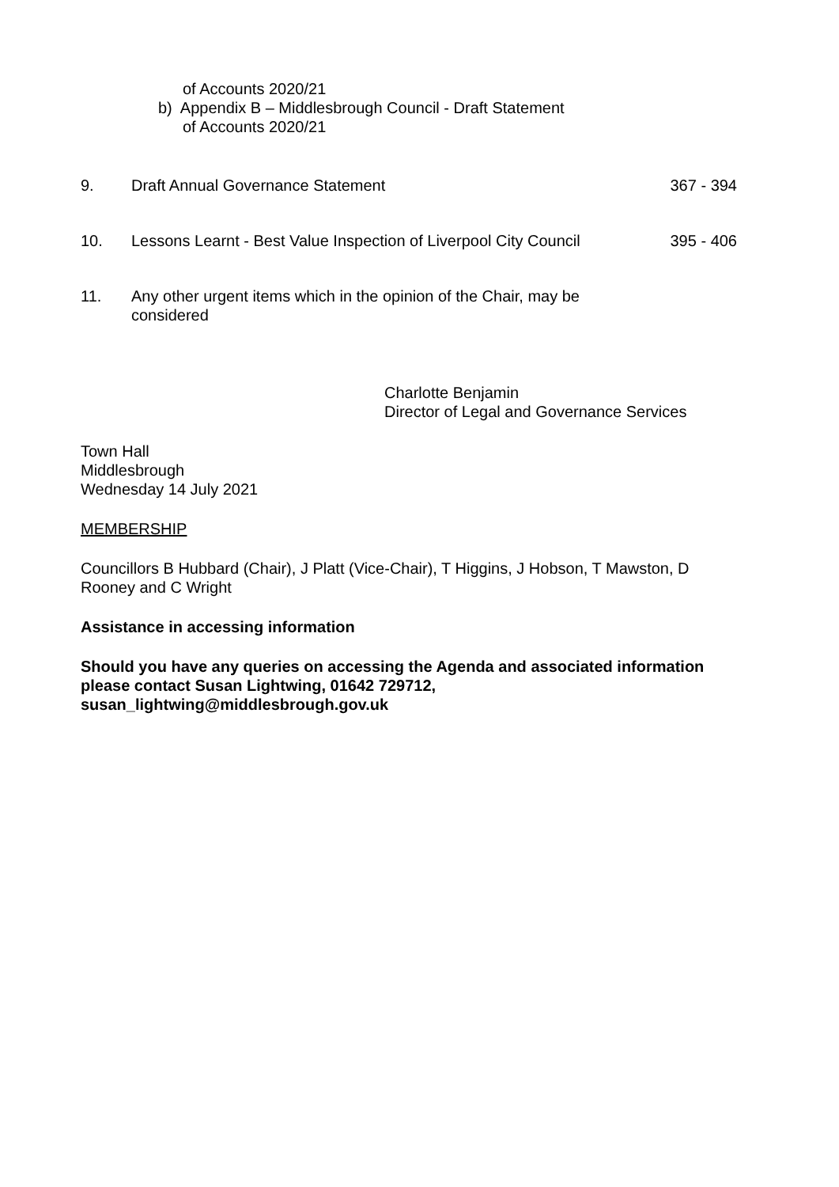of Accounts 2020/21
b) Appendix B – Middlesbrough Council - Draft Statement
of Accounts 2020/21
9. Draft Annual Governance Statement 367 - 394
10. Lessons Learnt - Best Value Inspection of Liverpool City Council
395 - 406
11. Any other urgent items which in the opinion of the Chair, may be considered
Charlotte Benjamin
Director of Legal and Governance Services
Town Hall
Middlesbrough
Wednesday 14 July 2021
MEMBERSHIP
Councillors B Hubbard (Chair), J Platt (Vice-Chair), T Higgins, J Hobson, T Mawston, D Rooney and C Wright
Assistance in accessing information
Should you have any queries on accessing the Agenda and associated information please contact Susan Lightwing, 01642 729712, susan_lightwing@middlesbrough.gov.uk